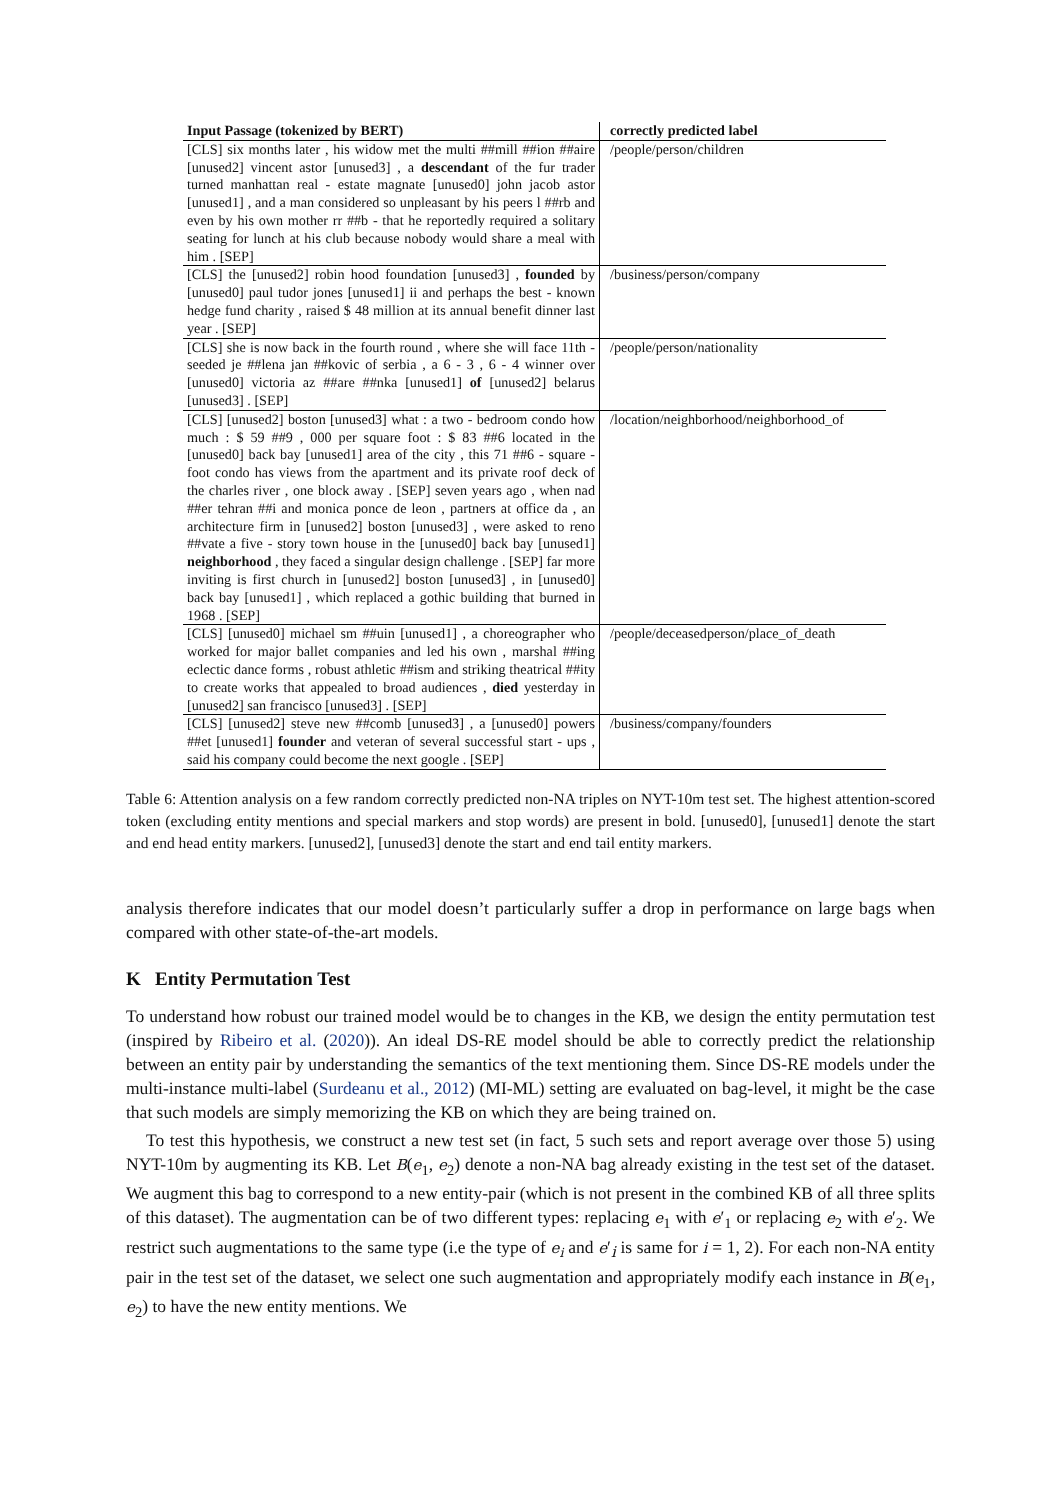| Input Passage (tokenized by BERT) | correctly predicted label |
| --- | --- |
| [CLS] six months later , his widow met the multi ##mill ##ion ##aire [unused2] vincent astor [unused3] , a descendant of the fur trader turned manhattan real - estate magnate [unused0] john jacob astor [unused1] , and a man considered so unpleasant by his peers l ##rb and even by his own mother rr ##b - that he reportedly required a solitary seating for lunch at his club because nobody would share a meal with him . [SEP] | /people/person/children |
| [CLS] the [unused2] robin hood foundation [unused3] , founded by [unused0] paul tudor jones [unused1] ii and perhaps the best - known hedge fund charity , raised $ 48 million at its annual benefit dinner last year . [SEP] | /business/person/company |
| [CLS] she is now back in the fourth round , where she will face 11th - seeded je ##lena jan ##kovic of serbia , a 6 - 3 , 6 - 4 winner over [unused0] victoria az ##are ##nka [unused1] of [unused2] belarus [unused3] . [SEP] | /people/person/nationality |
| [CLS] [unused2] boston [unused3] what : a two - bedroom condo how much : $ 59 ##9 , 000 per square foot : $ 83 ##6 located in the [unused0] back bay [unused1] area of the city , this 71 ##6 - square - foot condo has views from the apartment and its private roof deck of the charles river , one block away . [SEP] seven years ago , when nad ##er tehran ##i and monica ponce de leon , partners at office da , an architecture firm in [unused2] boston [unused3] , were asked to reno ##vate a five - story town house in the [unused0] back bay [unused1] neighborhood , they faced a singular design challenge . [SEP] far more inviting is first church in [unused2] boston [unused3] , in [unused0] back bay [unused1] , which replaced a gothic building that burned in 1968 . [SEP] | /location/neighborhood/neighborhood_of |
| [CLS] [unused0] michael sm ##uin [unused1] , a choreographer who worked for major ballet companies and led his own , marshal ##ing eclectic dance forms , robust athletic ##ism and striking theatrical ##ity to create works that appealed to broad audiences , died yesterday in [unused2] san francisco [unused3] . [SEP] | /people/deceasedperson/place_of_death |
| [CLS] [unused2] steve new ##comb [unused3] , a [unused0] powers ##et [unused1] founder and veteran of several successful start - ups , said his company could become the next google . [SEP] | /business/company/founders |
Table 6: Attention analysis on a few random correctly predicted non-NA triples on NYT-10m test set. The highest attention-scored token (excluding entity mentions and special markers and stop words) are present in bold. [unused0], [unused1] denote the start and end head entity markers. [unused2], [unused3] denote the start and end tail entity markers.
analysis therefore indicates that our model doesn’t particularly suffer a drop in performance on large bags when compared with other state-of-the-art models.
K Entity Permutation Test
To understand how robust our trained model would be to changes in the KB, we design the entity permutation test (inspired by Ribeiro et al. (2020)). An ideal DS-RE model should be able to correctly predict the relationship between an entity pair by understanding the semantics of the text mentioning them. Since DS-RE models under the multi-instance multi-label (Surdeanu et al., 2012) (MI-ML) setting are evaluated on bag-level, it might be the case that such models are simply memorizing the KB on which they are being trained on.
To test this hypothesis, we construct a new test set (in fact, 5 such sets and report average over those 5) using NYT-10m by augmenting its KB. Let B(e<sub>1</sub>, e<sub>2</sub>) denote a non-NA bag already existing in the test set of the dataset. We augment this bag to correspond to a new entity-pair (which is not present in the combined KB of all three splits of this dataset). The augmentation can be of two different types: replacing e<sub>1</sub> with e′<sub>1</sub> or replacing e<sub>2</sub> with e′<sub>2</sub>. We restrict such augmentations to the same type (i.e the type of e<sub>i</sub> and e′<sub>i</sub> is same for i = 1, 2). For each non-NA entity pair in the test set of the dataset, we select one such augmentation and appropriately modify each instance in B(e<sub>1</sub>, e<sub>2</sub>) to have the new entity mentions. We